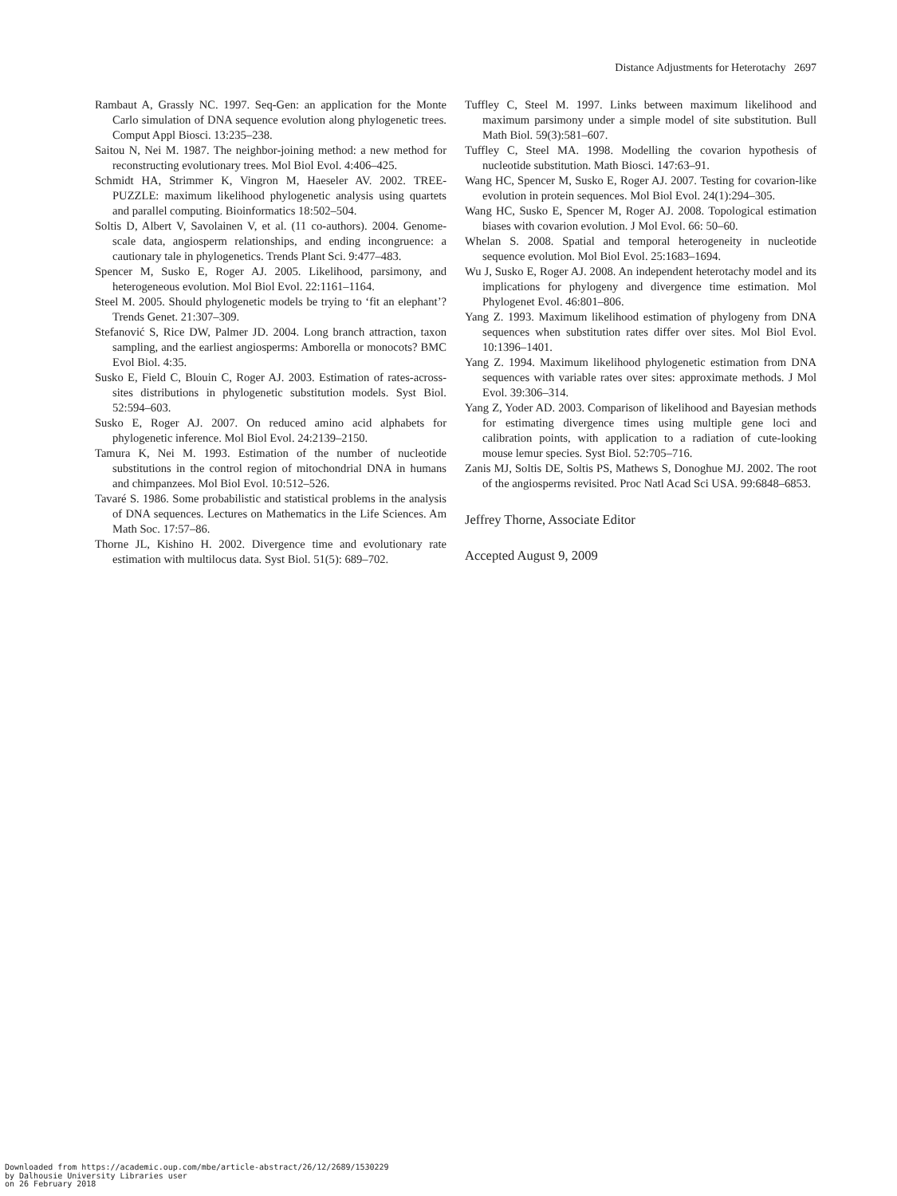Distance Adjustments for Heterotachy 2697
Rambaut A, Grassly NC. 1997. Seq-Gen: an application for the Monte Carlo simulation of DNA sequence evolution along phylogenetic trees. Comput Appl Biosci. 13:235–238.
Saitou N, Nei M. 1987. The neighbor-joining method: a new method for reconstructing evolutionary trees. Mol Biol Evol. 4:406–425.
Schmidt HA, Strimmer K, Vingron M, Haeseler AV. 2002. TREE-PUZZLE: maximum likelihood phylogenetic analysis using quartets and parallel computing. Bioinformatics 18:502–504.
Soltis D, Albert V, Savolainen V, et al. (11 co-authors). 2004. Genome-scale data, angiosperm relationships, and ending incongruence: a cautionary tale in phylogenetics. Trends Plant Sci. 9:477–483.
Spencer M, Susko E, Roger AJ. 2005. Likelihood, parsimony, and heterogeneous evolution. Mol Biol Evol. 22:1161–1164.
Steel M. 2005. Should phylogenetic models be trying to ‘fit an elephant’? Trends Genet. 21:307–309.
Stefanović S, Rice DW, Palmer JD. 2004. Long branch attraction, taxon sampling, and the earliest angiosperms: Amborella or monocots? BMC Evol Biol. 4:35.
Susko E, Field C, Blouin C, Roger AJ. 2003. Estimation of rates-across-sites distributions in phylogenetic substitution models. Syst Biol. 52:594–603.
Susko E, Roger AJ. 2007. On reduced amino acid alphabets for phylogenetic inference. Mol Biol Evol. 24:2139–2150.
Tamura K, Nei M. 1993. Estimation of the number of nucleotide substitutions in the control region of mitochondrial DNA in humans and chimpanzees. Mol Biol Evol. 10:512–526.
Tavaré S. 1986. Some probabilistic and statistical problems in the analysis of DNA sequences. Lectures on Mathematics in the Life Sciences. Am Math Soc. 17:57–86.
Thorne JL, Kishino H. 2002. Divergence time and evolutionary rate estimation with multilocus data. Syst Biol. 51(5): 689–702.
Tuffley C, Steel M. 1997. Links between maximum likelihood and maximum parsimony under a simple model of site substitution. Bull Math Biol. 59(3):581–607.
Tuffley C, Steel MA. 1998. Modelling the covarion hypothesis of nucleotide substitution. Math Biosci. 147:63–91.
Wang HC, Spencer M, Susko E, Roger AJ. 2007. Testing for covarion-like evolution in protein sequences. Mol Biol Evol. 24(1):294–305.
Wang HC, Susko E, Spencer M, Roger AJ. 2008. Topological estimation biases with covarion evolution. J Mol Evol. 66: 50–60.
Whelan S. 2008. Spatial and temporal heterogeneity in nucleotide sequence evolution. Mol Biol Evol. 25:1683–1694.
Wu J, Susko E, Roger AJ. 2008. An independent heterotachy model and its implications for phylogeny and divergence time estimation. Mol Phylogenet Evol. 46:801–806.
Yang Z. 1993. Maximum likelihood estimation of phylogeny from DNA sequences when substitution rates differ over sites. Mol Biol Evol. 10:1396–1401.
Yang Z. 1994. Maximum likelihood phylogenetic estimation from DNA sequences with variable rates over sites: approximate methods. J Mol Evol. 39:306–314.
Yang Z, Yoder AD. 2003. Comparison of likelihood and Bayesian methods for estimating divergence times using multiple gene loci and calibration points, with application to a radiation of cute-looking mouse lemur species. Syst Biol. 52:705–716.
Zanis MJ, Soltis DE, Soltis PS, Mathews S, Donoghue MJ. 2002. The root of the angiosperms revisited. Proc Natl Acad Sci USA. 99:6848–6853.
Jeffrey Thorne, Associate Editor
Accepted August 9, 2009
Downloaded from https://academic.oup.com/mbe/article-abstract/26/12/2689/1530229
by Dalhousie University Libraries user
on 26 February 2018